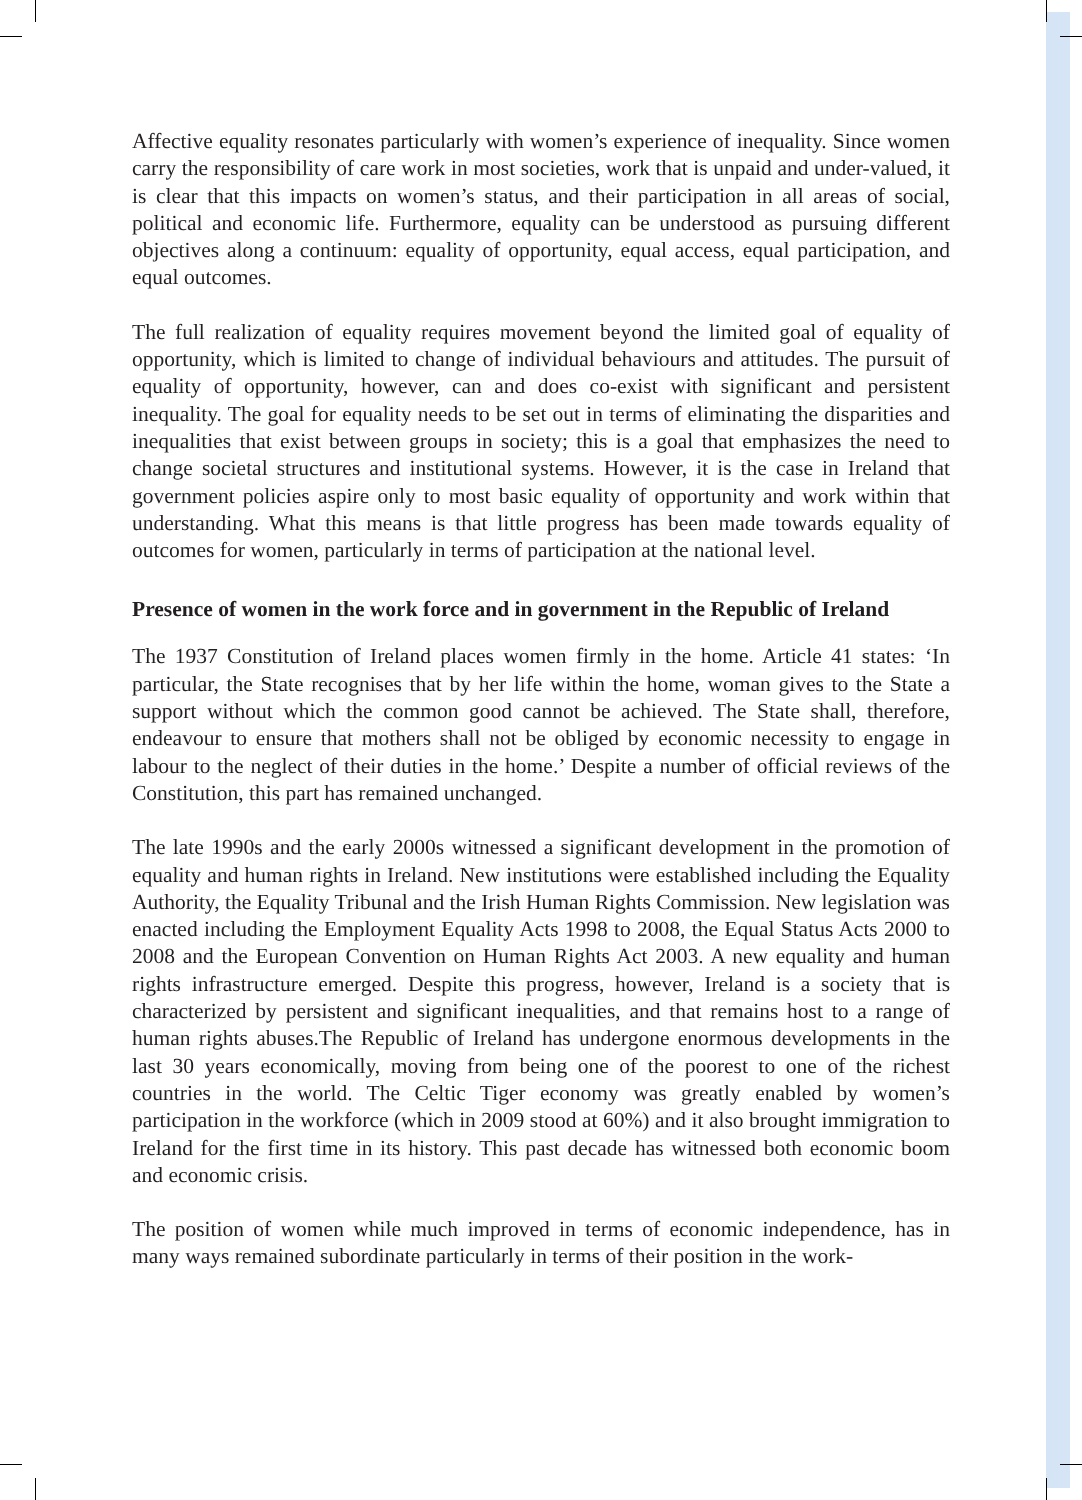Affective equality resonates particularly with women’s experience of inequality. Since women carry the responsibility of care work in most societies, work that is unpaid and under-valued, it is clear that this impacts on women’s status, and their participation in all areas of social, political and economic life. Furthermore, equality can be understood as pursuing different objectives along a continuum: equality of opportunity, equal access, equal participation, and equal outcomes.
The full realization of equality requires movement beyond the limited goal of equality of opportunity, which is limited to change of individual behaviours and attitudes. The pursuit of equality of opportunity, however, can and does co-exist with significant and persistent inequality. The goal for equality needs to be set out in terms of eliminating the disparities and inequalities that exist between groups in society; this is a goal that emphasizes the need to change societal structures and institutional systems. However, it is the case in Ireland that government policies aspire only to most basic equality of opportunity and work within that understanding. What this means is that little progress has been made towards equality of outcomes for women, particularly in terms of participation at the national level.
Presence of women in the work force and in government in the Republic of Ireland
The 1937 Constitution of Ireland places women firmly in the home. Article 41 states: ‘In particular, the State recognises that by her life within the home, woman gives to the State a support without which the common good cannot be achieved. The State shall, therefore, endeavour to ensure that mothers shall not be obliged by economic necessity to engage in labour to the neglect of their duties in the home.’ Despite a number of official reviews of the Constitution, this part has remained unchanged.
The late 1990s and the early 2000s witnessed a significant development in the promotion of equality and human rights in Ireland. New institutions were established including the Equality Authority, the Equality Tribunal and the Irish Human Rights Commission. New legislation was enacted including the Employment Equality Acts 1998 to 2008, the Equal Status Acts 2000 to 2008 and the European Convention on Human Rights Act 2003. A new equality and human rights infrastructure emerged. Despite this progress, however, Ireland is a society that is characterized by persistent and significant inequalities, and that remains host to a range of human rights abuses.The Republic of Ireland has undergone enormous developments in the last 30 years economically, moving from being one of the poorest to one of the richest countries in the world. The Celtic Tiger economy was greatly enabled by women’s participation in the workforce (which in 2009 stood at 60%) and it also brought immigration to Ireland for the first time in its history. This past decade has witnessed both economic boom and economic crisis.
The position of women while much improved in terms of economic independence, has in many ways remained subordinate particularly in terms of their position in the work-